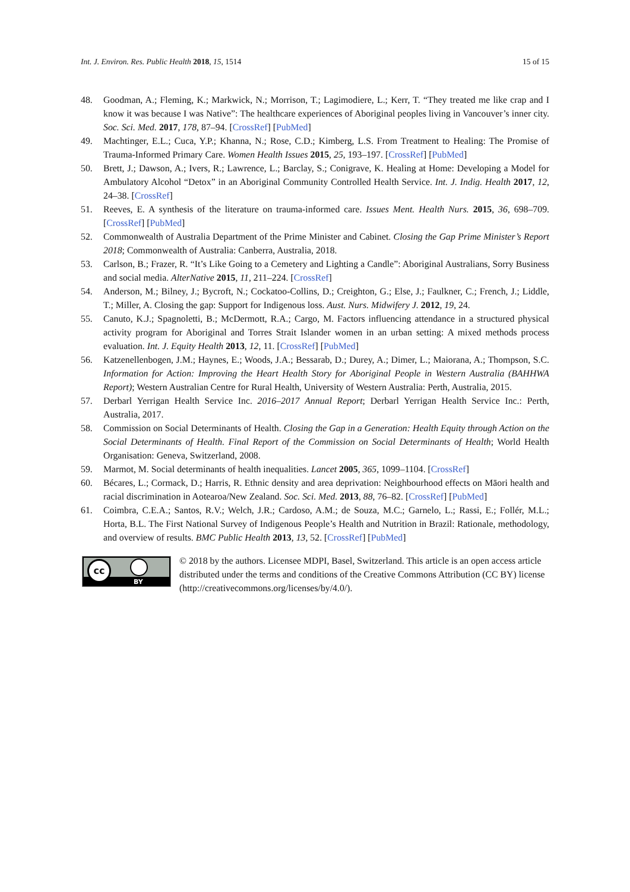Int. J. Environ. Res. Public Health 2018, 15, 1514 15 of 15
48. Goodman, A.; Fleming, K.; Markwick, N.; Morrison, T.; Lagimodiere, L.; Kerr, T. “They treated me like crap and I know it was because I was Native”: The healthcare experiences of Aboriginal peoples living in Vancouver’s inner city. Soc. Sci. Med. 2017, 178, 87–94. [CrossRef] [PubMed]
49. Machtinger, E.L.; Cuca, Y.P.; Khanna, N.; Rose, C.D.; Kimberg, L.S. From Treatment to Healing: The Promise of Trauma-Informed Primary Care. Women Health Issues 2015, 25, 193–197. [CrossRef] [PubMed]
50. Brett, J.; Dawson, A.; Ivers, R.; Lawrence, L.; Barclay, S.; Conigrave, K. Healing at Home: Developing a Model for Ambulatory Alcohol “Detox” in an Aboriginal Community Controlled Health Service. Int. J. Indig. Health 2017, 12, 24–38. [CrossRef]
51. Reeves, E. A synthesis of the literature on trauma-informed care. Issues Ment. Health Nurs. 2015, 36, 698–709. [CrossRef] [PubMed]
52. Commonwealth of Australia Department of the Prime Minister and Cabinet. Closing the Gap Prime Minister’s Report 2018; Commonwealth of Australia: Canberra, Australia, 2018.
53. Carlson, B.; Frazer, R. “It’s Like Going to a Cemetery and Lighting a Candle”: Aboriginal Australians, Sorry Business and social media. AlterNative 2015, 11, 211–224. [CrossRef]
54. Anderson, M.; Bilney, J.; Bycroft, N.; Cockatoo-Collins, D.; Creighton, G.; Else, J.; Faulkner, C.; French, J.; Liddle, T.; Miller, A. Closing the gap: Support for Indigenous loss. Aust. Nurs. Midwifery J. 2012, 19, 24.
55. Canuto, K.J.; Spagnoletti, B.; McDermott, R.A.; Cargo, M. Factors influencing attendance in a structured physical activity program for Aboriginal and Torres Strait Islander women in an urban setting: A mixed methods process evaluation. Int. J. Equity Health 2013, 12, 11. [CrossRef] [PubMed]
56. Katzenellenbogen, J.M.; Haynes, E.; Woods, J.A.; Bessarab, D.; Durey, A.; Dimer, L.; Maiorana, A.; Thompson, S.C. Information for Action: Improving the Heart Health Story for Aboriginal People in Western Australia (BAHHWA Report); Western Australian Centre for Rural Health, University of Western Australia: Perth, Australia, 2015.
57. Derbarl Yerrigan Health Service Inc. 2016–2017 Annual Report; Derbarl Yerrigan Health Service Inc.: Perth, Australia, 2017.
58. Commission on Social Determinants of Health. Closing the Gap in a Generation: Health Equity through Action on the Social Determinants of Health. Final Report of the Commission on Social Determinants of Health; World Health Organisation: Geneva, Switzerland, 2008.
59. Marmot, M. Social determinants of health inequalities. Lancet 2005, 365, 1099–1104. [CrossRef]
60. Bécares, L.; Cormack, D.; Harris, R. Ethnic density and area deprivation: Neighbourhood effects on Māori health and racial discrimination in Aotearoa/New Zealand. Soc. Sci. Med. 2013, 88, 76–82. [CrossRef] [PubMed]
61. Coimbra, C.E.A.; Santos, R.V.; Welch, J.R.; Cardoso, A.M.; de Souza, M.C.; Garnelo, L.; Rassi, E.; Follér, M.L.; Horta, B.L. The First National Survey of Indigenous People’s Health and Nutrition in Brazil: Rationale, methodology, and overview of results. BMC Public Health 2013, 13, 52. [CrossRef] [PubMed]
cc
BY
© 2018 by the authors. Licensee MDPI, Basel, Switzerland. This article is an open access article distributed under the terms and conditions of the Creative Commons Attribution (CC BY) license (http://creativecommons.org/licenses/by/4.0/).